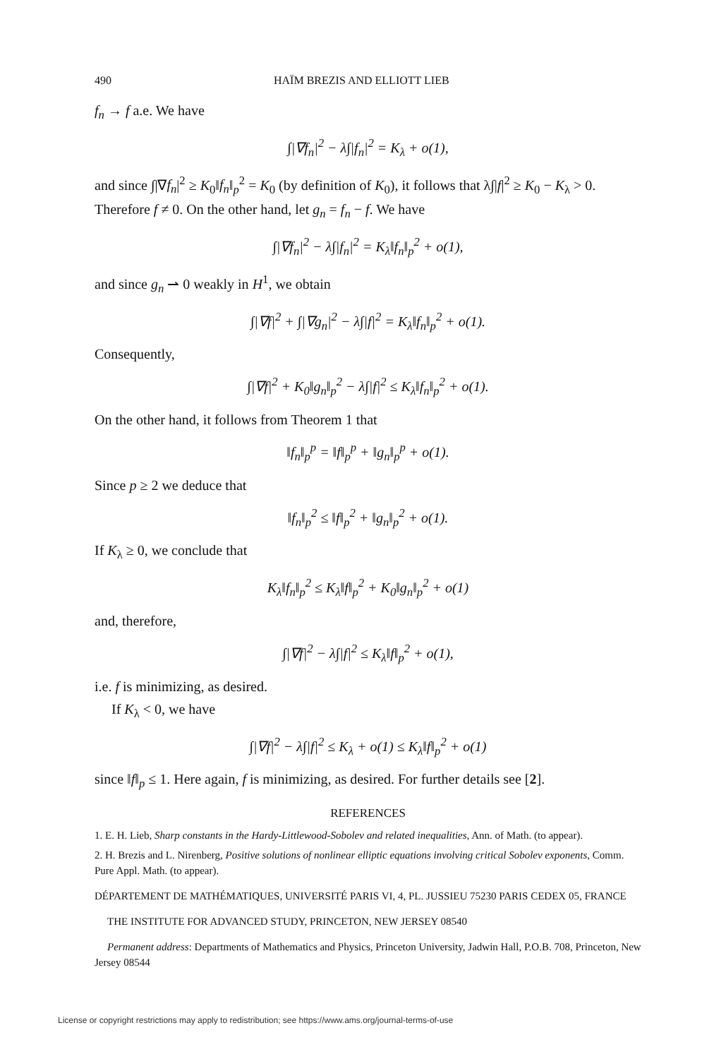490 HAÏM BREZIS AND ELLIOTT LIEB
f<sub>n</sub> → f a.e. We have
∫|∇f<sub>n</sub>|<sup>2</sup> − λ∫|f<sub>n</sub>|<sup>2</sup> = K<sub>λ</sub> + o(1),
and since ∫|∇f<sub>n</sub>|<sup>2</sup> ≥ K<sub>0</sub>‖f<sub>n</sub>‖<sub>p</sub><sup>2</sup> = K<sub>0</sub> (by definition of K<sub>0</sub>), it follows that λ∫|f|<sup>2</sup> ≥ K<sub>0</sub> − K<sub>λ</sub> > 0. Therefore f ≠ 0. On the other hand, let g<sub>n</sub> = f<sub>n</sub> − f. We have
∫|∇f<sub>n</sub>|<sup>2</sup> − λ∫|f<sub>n</sub>|<sup>2</sup> = K<sub>λ</sub>‖f<sub>n</sub>‖<sub>p</sub><sup>2</sup> + o(1),
and since g<sub>n</sub> ⇀ 0 weakly in H<sup>1</sup>, we obtain
∫|∇f|<sup>2</sup> + ∫|∇g<sub>n</sub>|<sup>2</sup> − λ∫|f|<sup>2</sup> = K<sub>λ</sub>‖f<sub>n</sub>‖<sub>p</sub><sup>2</sup> + o(1).
Consequently,
∫|∇f|<sup>2</sup> + K<sub>0</sub>‖g<sub>n</sub>‖<sub>p</sub><sup>2</sup> − λ∫|f|<sup>2</sup> ≤ K<sub>λ</sub>‖f<sub>n</sub>‖<sub>p</sub><sup>2</sup> + o(1).
On the other hand, it follows from Theorem 1 that
‖f<sub>n</sub>‖<sub>p</sub><sup>p</sup> = ‖f‖<sub>p</sub><sup>p</sup> + ‖g<sub>n</sub>‖<sub>p</sub><sup>p</sup> + o(1).
Since p ≥ 2 we deduce that
‖f<sub>n</sub>‖<sub>p</sub><sup>2</sup> ≤ ‖f‖<sub>p</sub><sup>2</sup> + ‖g<sub>n</sub>‖<sub>p</sub><sup>2</sup> + o(1).
If K<sub>λ</sub> ≥ 0, we conclude that
K<sub>λ</sub>‖f<sub>n</sub>‖<sub>p</sub><sup>2</sup> ≤ K<sub>λ</sub>‖f‖<sub>p</sub><sup>2</sup> + K<sub>0</sub>‖g<sub>n</sub>‖<sub>p</sub><sup>2</sup> + o(1)
and, therefore,
∫|∇f|<sup>2</sup> − λ∫|f|<sup>2</sup> ≤ K<sub>λ</sub>‖f‖<sub>p</sub><sup>2</sup> + o(1),
i.e. f is minimizing, as desired.
If K<sub>λ</sub> < 0, we have
∫|∇f|<sup>2</sup> − λ∫|f|<sup>2</sup> ≤ K<sub>λ</sub> + o(1) ≤ K<sub>λ</sub>‖f‖<sub>p</sub><sup>2</sup> + o(1)
since ‖f‖<sub>p</sub> ≤ 1. Here again, f is minimizing, as desired. For further details see [2].
REFERENCES
1. E. H. Lieb, Sharp constants in the Hardy-Littlewood-Sobolev and related inequalities, Ann. of Math. (to appear).
2. H. Brezis and L. Nirenberg, Positive solutions of nonlinear elliptic equations involving critical Sobolev exponents, Comm. Pure Appl. Math. (to appear).
DÉPARTEMENT DE MATHÉMATIQUES, UNIVERSITÉ PARIS VI, 4, PL. JUSSIEU 75230 PARIS CEDEX 05, FRANCE
THE INSTITUTE FOR ADVANCED STUDY, PRINCETON, NEW JERSEY 08540
Permanent address: Departments of Mathematics and Physics, Princeton University, Jadwin Hall, P.O.B. 708, Princeton, New Jersey 08544
License or copyright restrictions may apply to redistribution; see https://www.ams.org/journal-terms-of-use